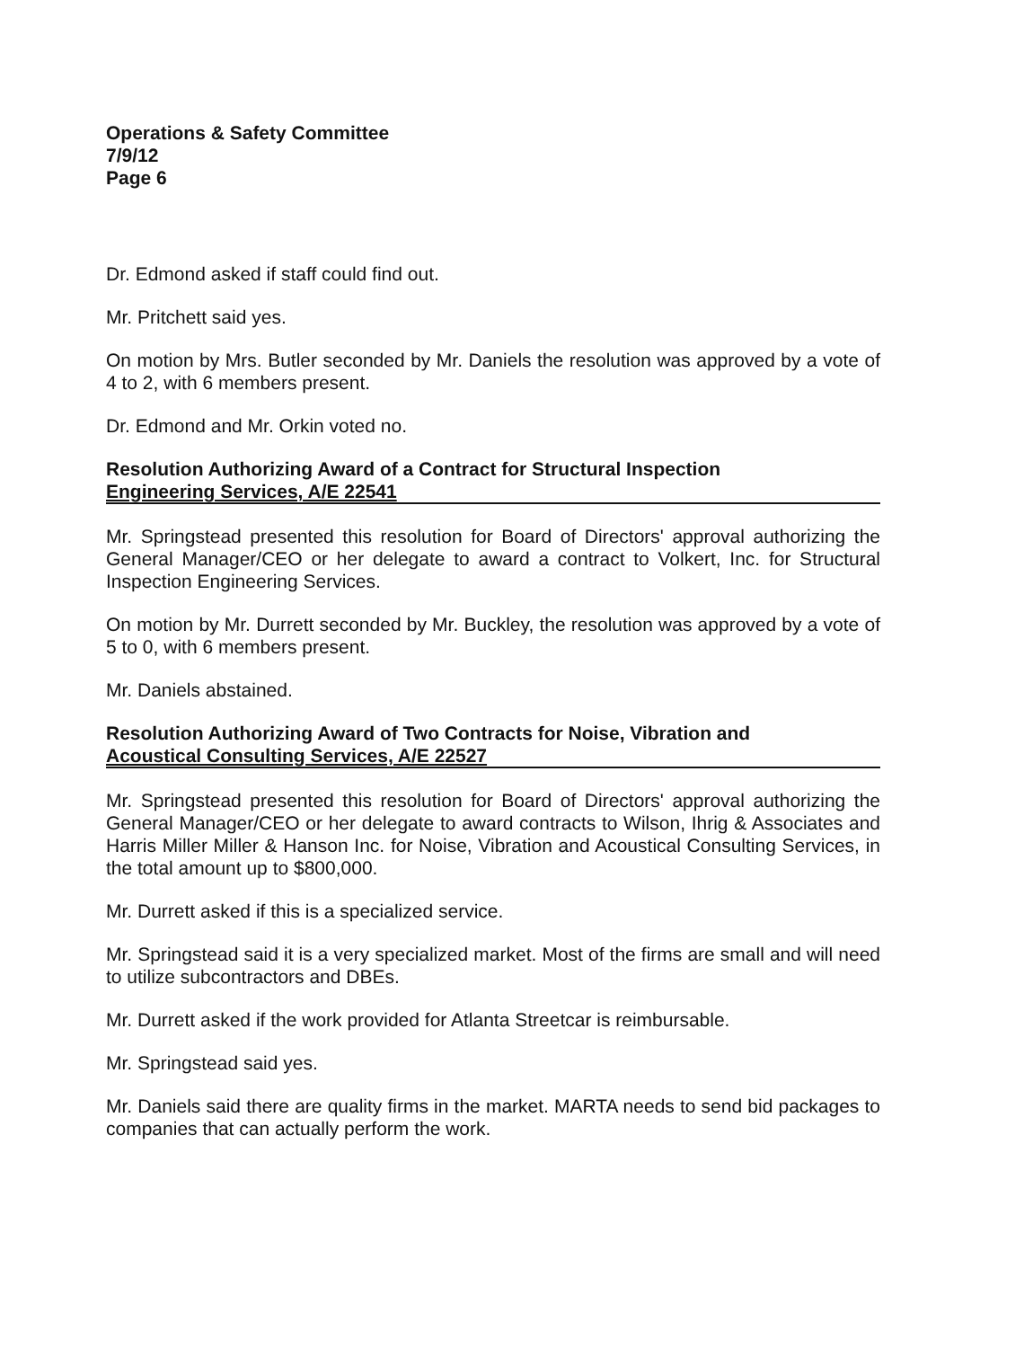Operations & Safety Committee
7/9/12
Page 6
Dr. Edmond asked if staff could find out.
Mr. Pritchett said yes.
On motion by Mrs. Butler seconded by Mr. Daniels the resolution was approved by a vote of 4 to 2, with 6 members present.
Dr. Edmond and Mr. Orkin voted no.
Resolution Authorizing Award of a Contract for Structural Inspection
Engineering Services, A/E 22541
Mr. Springstead presented this resolution for Board of Directors' approval authorizing the General Manager/CEO or her delegate to award a contract to Volkert, Inc. for Structural Inspection Engineering Services.
On motion by Mr. Durrett seconded by Mr. Buckley, the resolution was approved by a vote of 5 to 0, with 6 members present.
Mr. Daniels abstained.
Resolution Authorizing Award of Two Contracts for Noise, Vibration and
Acoustical Consulting Services, A/E 22527
Mr. Springstead presented this resolution for Board of Directors' approval authorizing the General Manager/CEO or her delegate to award contracts to Wilson, Ihrig & Associates and Harris Miller Miller & Hanson Inc. for Noise, Vibration and Acoustical Consulting Services, in the total amount up to $800,000.
Mr. Durrett asked if this is a specialized service.
Mr. Springstead said it is a very specialized market. Most of the firms are small and will need to utilize subcontractors and DBEs.
Mr. Durrett asked if the work provided for Atlanta Streetcar is reimbursable.
Mr. Springstead said yes.
Mr. Daniels said there are quality firms in the market. MARTA needs to send bid packages to companies that can actually perform the work.